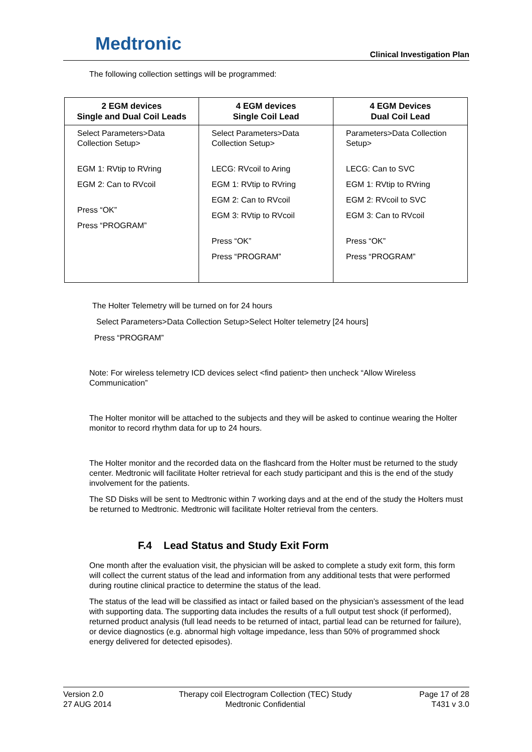Medtronic
Clinical Investigation Plan
The following collection settings will be programmed:
| 2 EGM devices Single and Dual Coil Leads | 4 EGM devices Single Coil Lead | 4 EGM Devices Dual Coil Lead |
| --- | --- | --- |
| Select Parameters>Data Collection Setup> EGM 1: RVtip to RVring EGM 2: Can to RVcoil Press “OK” Press “PROGRAM” | Select Parameters>Data Collection Setup> LECG: RVcoil to Aring EGM 1: RVtip to RVring EGM 2: Can to RVcoil EGM 3: RVtip to RVcoil Press “OK” Press “PROGRAM” | Parameters>Data Collection Setup> LECG: Can to SVC EGM 1: RVtip to RVring EGM 2: RVcoil to SVC EGM 3: Can to RVcoil Press “OK” Press “PROGRAM” |
The Holter Telemetry will be turned on for 24 hours
Select Parameters>Data Collection Setup>Select Holter telemetry [24 hours]
Press “PROGRAM”
Note: For wireless telemetry ICD devices select <find patient> then uncheck “Allow Wireless Communication”
The Holter monitor will be attached to the subjects and they will be asked to continue wearing the Holter monitor to record rhythm data for up to 24 hours.
The Holter monitor and the recorded data on the flashcard from the Holter must be returned to the study center. Medtronic will facilitate Holter retrieval for each study participant and this is the end of the study involvement for the patients.
The SD Disks will be sent to Medtronic within 7 working days and at the end of the study the Holters must be returned to Medtronic. Medtronic will facilitate Holter retrieval from the centers.
F.4 Lead Status and Study Exit Form
One month after the evaluation visit, the physician will be asked to complete a study exit form, this form will collect the current status of the lead and information from any additional tests that were performed during routine clinical practice to determine the status of the lead.
The status of the lead will be classified as intact or failed based on the physician’s assessment of the lead with supporting data. The supporting data includes the results of a full output test shock (if performed), returned product analysis (full lead needs to be returned of intact, partial lead can be returned for failure), or device diagnostics (e.g. abnormal high voltage impedance, less than 50% of programmed shock energy delivered for detected episodes).
Version 2.0
27 AUG 2014
Therapy coil Electrogram Collection (TEC) Study
Medtronic Confidential
Page 17 of 28
T431 v 3.0